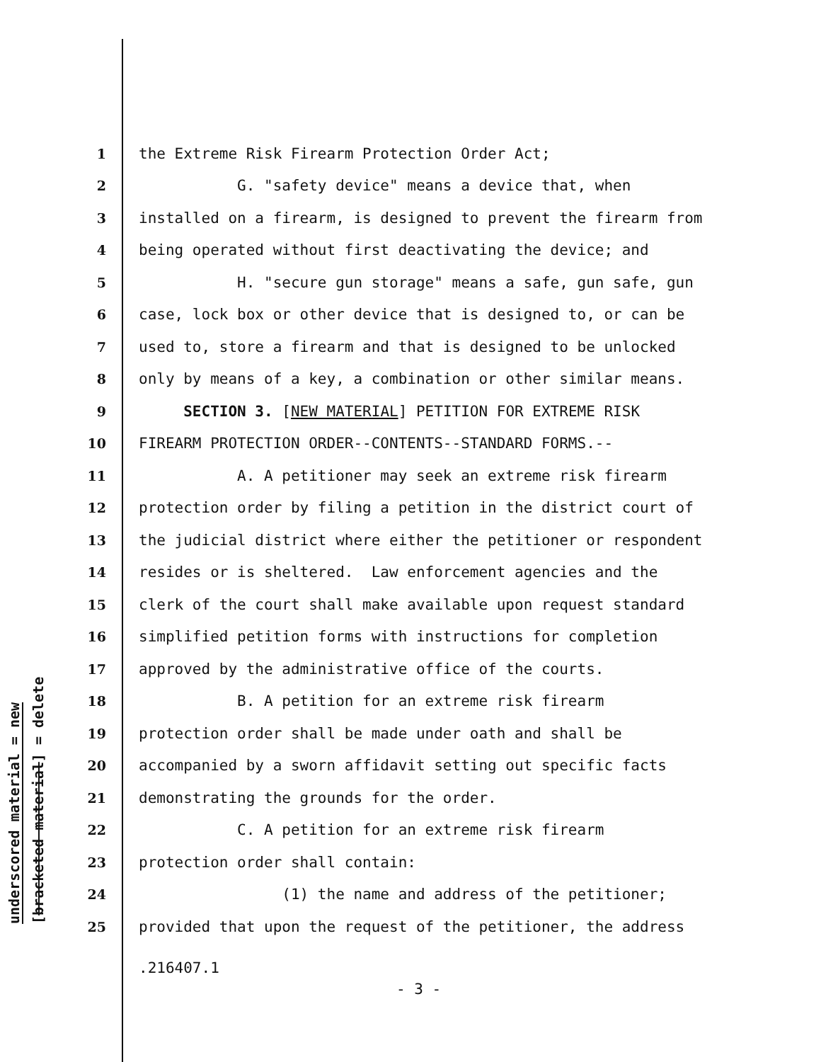underscored material = new
[bracketed material] = delete
1 the Extreme Risk Firearm Protection Order Act;
2 G. "safety device" means a device that, when
3 installed on a firearm, is designed to prevent the firearm from
4 being operated without first deactivating the device; and
5 H. "secure gun storage" means a safe, gun safe, gun
6 case, lock box or other device that is designed to, or can be
7 used to, store a firearm and that is designed to be unlocked
8 only by means of a key, a combination or other similar means.
9 SECTION 3. [NEW MATERIAL] PETITION FOR EXTREME RISK
10 FIREARM PROTECTION ORDER--CONTENTS--STANDARD FORMS.--
11 A. A petitioner may seek an extreme risk firearm
12 protection order by filing a petition in the district court of
13 the judicial district where either the petitioner or respondent
14 resides or is sheltered. Law enforcement agencies and the
15 clerk of the court shall make available upon request standard
16 simplified petition forms with instructions for completion
17 approved by the administrative office of the courts.
18 B. A petition for an extreme risk firearm
19 protection order shall be made under oath and shall be
20 accompanied by a sworn affidavit setting out specific facts
21 demonstrating the grounds for the order.
22 C. A petition for an extreme risk firearm
23 protection order shall contain:
24 (1) the name and address of the petitioner;
25 provided that upon the request of the petitioner, the address
.216407.1
- 3 -